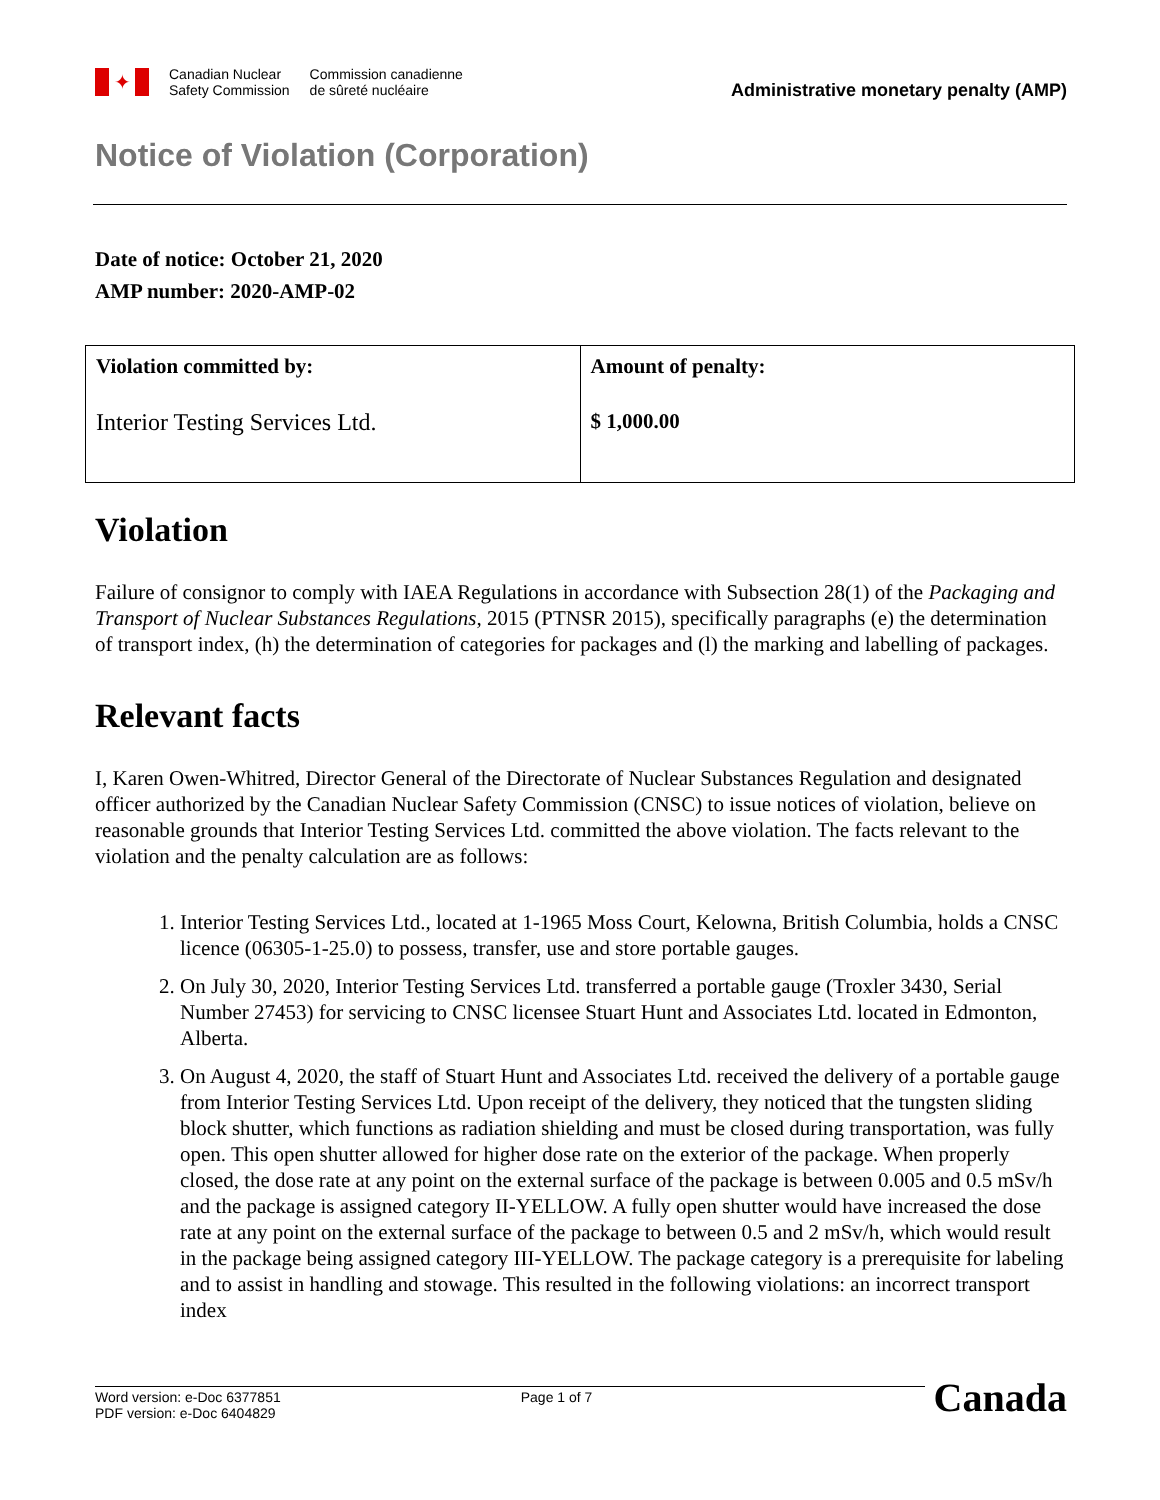✦
Canadian Nuclear
Safety Commission
Commission canadienne
de sûreté nucléaire
Administrative monetary penalty (AMP)
Notice of Violation (Corporation)
Date of notice: October 21, 2020
AMP number: 2020-AMP-02
| Violation committed by: Interior Testing Services Ltd. | Amount of penalty: $ 1,000.00 |
Violation
Failure of consignor to comply with IAEA Regulations in accordance with Subsection 28(1) of the Packaging and Transport of Nuclear Substances Regulations, 2015 (PTNSR 2015), specifically paragraphs (e) the determination of transport index, (h) the determination of categories for packages and (l) the marking and labelling of packages.
Relevant facts
I, Karen Owen-Whitred, Director General of the Directorate of Nuclear Substances Regulation and designated officer authorized by the Canadian Nuclear Safety Commission (CNSC) to issue notices of violation, believe on reasonable grounds that Interior Testing Services Ltd. committed the above violation. The facts relevant to the violation and the penalty calculation are as follows:
1. Interior Testing Services Ltd., located at 1-1965 Moss Court, Kelowna, British Columbia, holds a CNSC licence (06305-1-25.0) to possess, transfer, use and store portable gauges.
2. On July 30, 2020, Interior Testing Services Ltd. transferred a portable gauge (Troxler 3430, Serial Number 27453) for servicing to CNSC licensee Stuart Hunt and Associates Ltd. located in Edmonton, Alberta.
3. On August 4, 2020, the staff of Stuart Hunt and Associates Ltd. received the delivery of a portable gauge from Interior Testing Services Ltd. Upon receipt of the delivery, they noticed that the tungsten sliding block shutter, which functions as radiation shielding and must be closed during transportation, was fully open. This open shutter allowed for higher dose rate on the exterior of the package. When properly closed, the dose rate at any point on the external surface of the package is between 0.005 and 0.5 mSv/h and the package is assigned category II-YELLOW. A fully open shutter would have increased the dose rate at any point on the external surface of the package to between 0.5 and 2 mSv/h, which would result in the package being assigned category III-YELLOW. The package category is a prerequisite for labeling and to assist in handling and stowage. This resulted in the following violations: an incorrect transport index
Word version: e-Doc 6377851
PDF version: e-Doc 6404829
Page 1 of 7
Canada